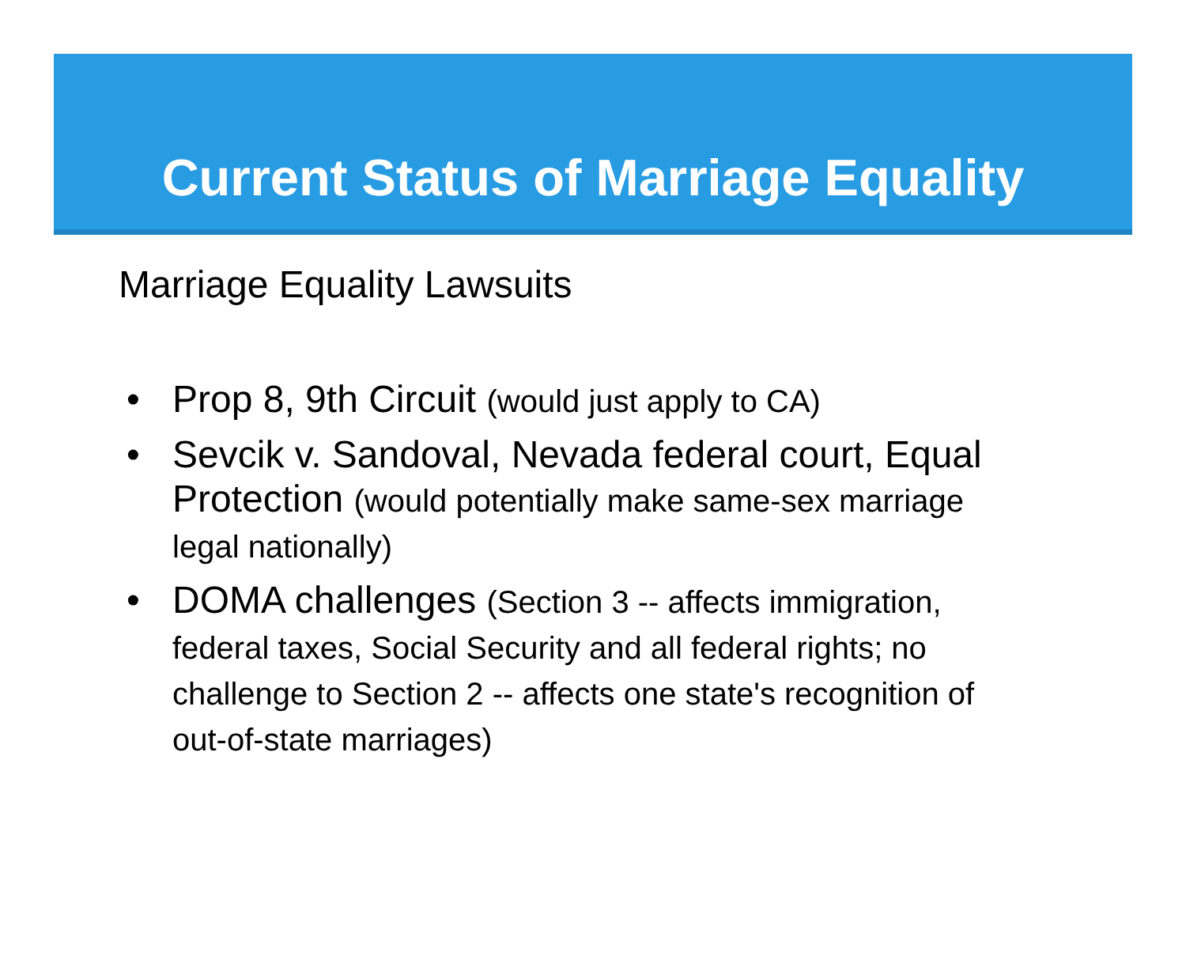Current Status of Marriage Equality
Marriage Equality Lawsuits
• Prop 8, 9th Circuit (would just apply to CA)
• Sevcik v. Sandoval, Nevada federal court, Equal Protection (would potentially make same-sex marriage legal nationally)
• DOMA challenges (Section 3 -- affects immigration, federal taxes, Social Security and all federal rights; no challenge to Section 2 -- affects one state's recognition of out-of-state marriages)